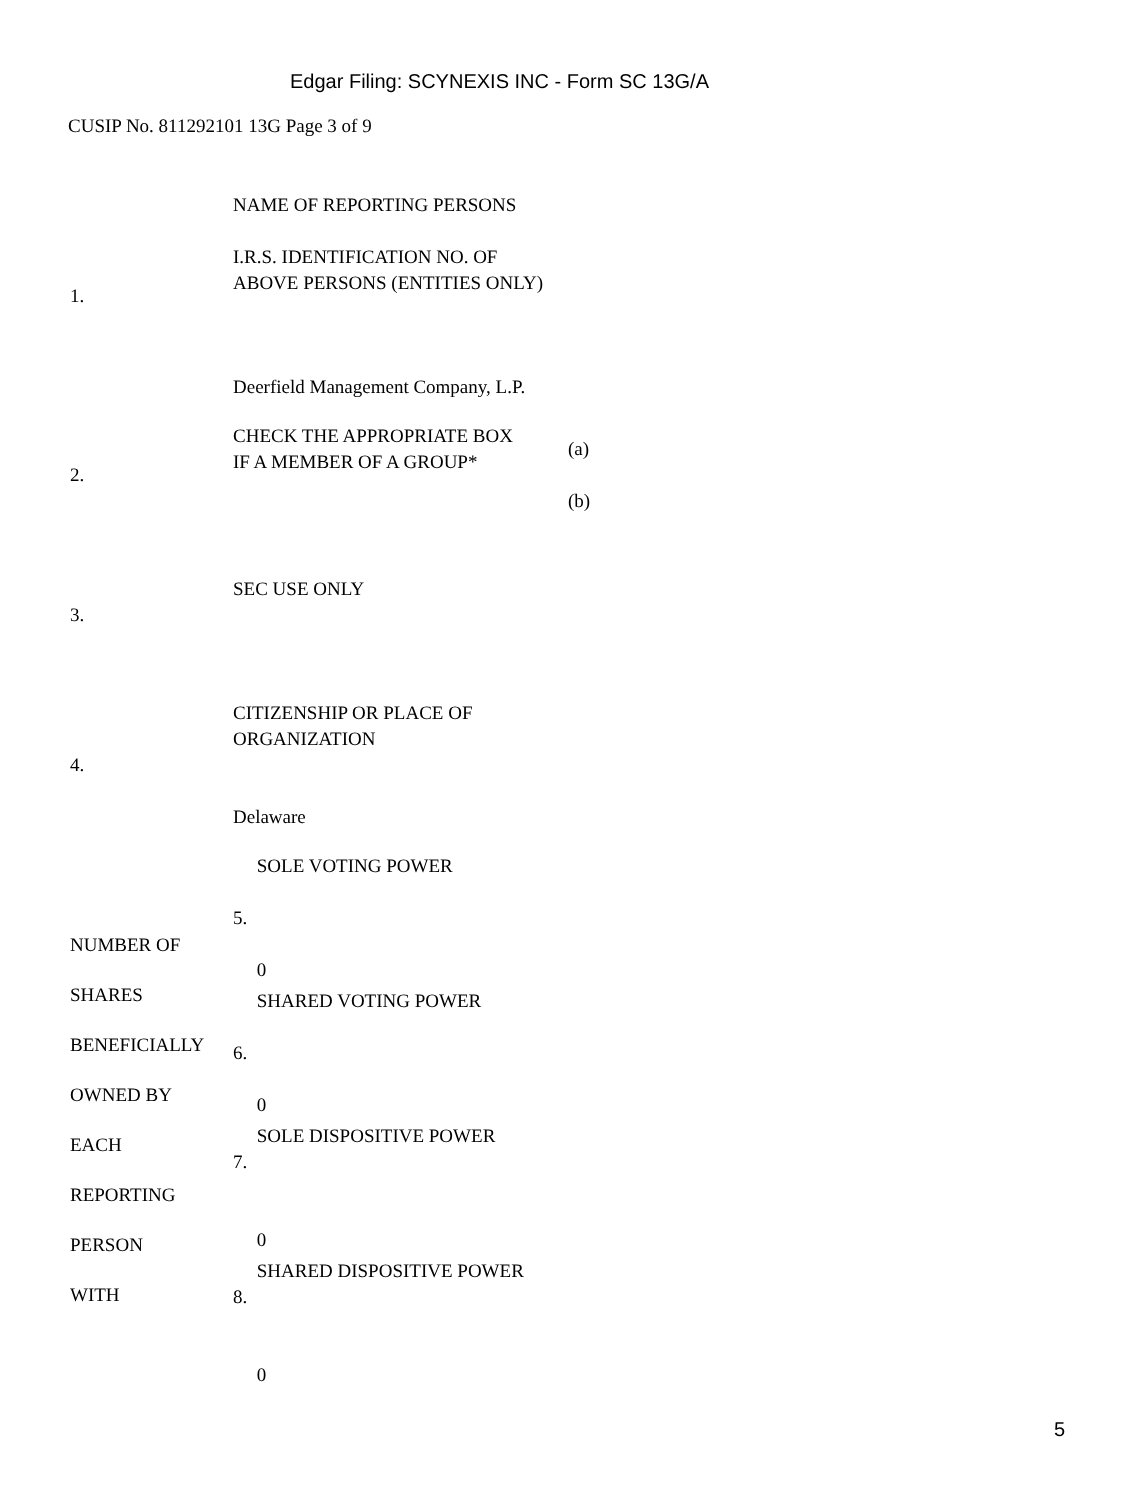Edgar Filing: SCYNEXIS INC - Form SC 13G/A
CUSIP No. 811292101 13G Page 3 of 9
| 1. | NAME OF REPORTING PERSONS I.R.S. IDENTIFICATION NO. OF ABOVE PERSONS (ENTITIES ONLY) Deerfield Management Company, L.P. | |
| 2. | CHECK THE APPROPRIATE BOX IF A MEMBER OF A GROUP* | (a) (b) |
| 3. | SEC USE ONLY | |
| 4. | CITIZENSHIP OR PLACE OF ORGANIZATION Delaware | |
| NUMBER OF SHARES BENEFICIALLY OWNED BY EACH REPORTING PERSON WITH | SOLE VOTING POWER 5. 0 | |
| | SHARED VOTING POWER 6. 0 | |
| | SOLE DISPOSITIVE POWER 7. 0 | |
| | SHARED DISPOSITIVE POWER 8. 0 | |
5